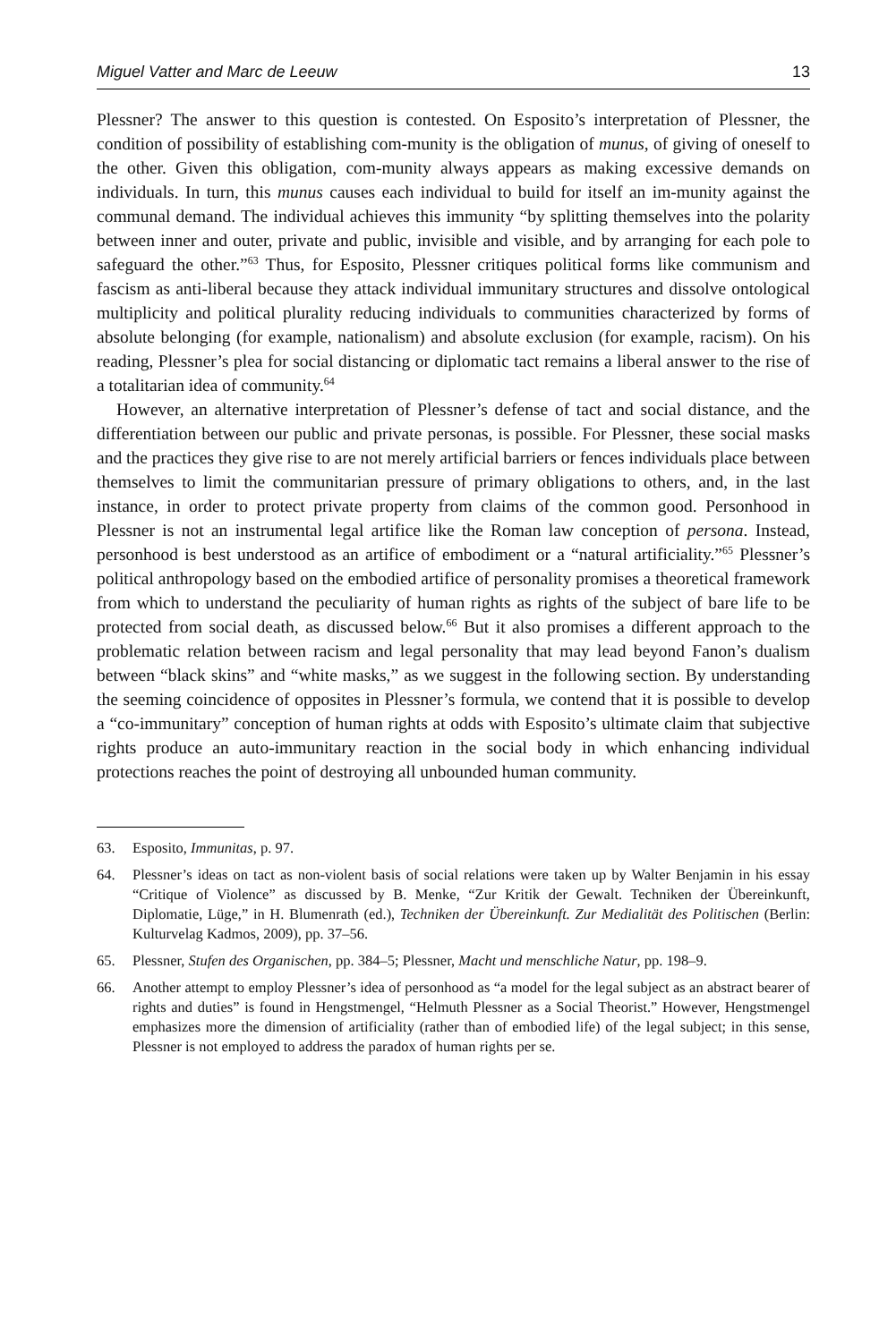Miguel Vatter and Marc de Leeuw 13
Plessner? The answer to this question is contested. On Esposito’s interpretation of Plessner, the condition of possibility of establishing com-munity is the obligation of munus, of giving of oneself to the other. Given this obligation, com-munity always appears as making excessive demands on individuals. In turn, this munus causes each individual to build for itself an im-munity against the communal demand. The individual achieves this immunity “by splitting themselves into the polarity between inner and outer, private and public, invisible and visible, and by arranging for each pole to safeguard the other.”<sup>63</sup> Thus, for Esposito, Plessner critiques political forms like communism and fascism as anti-liberal because they attack individual immunitary structures and dissolve ontological multiplicity and political plurality reducing individuals to communities characterized by forms of absolute belonging (for example, nationalism) and absolute exclusion (for example, racism). On his reading, Plessner’s plea for social distancing or diplomatic tact remains a liberal answer to the rise of a totalitarian idea of community.<sup>64</sup>
However, an alternative interpretation of Plessner’s defense of tact and social distance, and the differentiation between our public and private personas, is possible. For Plessner, these social masks and the practices they give rise to are not merely artificial barriers or fences individuals place between themselves to limit the communitarian pressure of primary obligations to others, and, in the last instance, in order to protect private property from claims of the common good. Personhood in Plessner is not an instrumental legal artifice like the Roman law conception of persona. Instead, personhood is best understood as an artifice of embodiment or a “natural artificiality.”<sup>65</sup> Plessner’s political anthropology based on the embodied artifice of personality promises a theoretical framework from which to understand the peculiarity of human rights as rights of the subject of bare life to be protected from social death, as discussed below.<sup>66</sup> But it also promises a different approach to the problematic relation between racism and legal personality that may lead beyond Fanon’s dualism between “black skins” and “white masks,” as we suggest in the following section. By understanding the seeming coincidence of opposites in Plessner’s formula, we contend that it is possible to develop a “co-immunitary” conception of human rights at odds with Esposito’s ultimate claim that subjective rights produce an auto-immunitary reaction in the social body in which enhancing individual protections reaches the point of destroying all unbounded human community.
63. Esposito, Immunitas, p. 97.
64. Plessner’s ideas on tact as non-violent basis of social relations were taken up by Walter Benjamin in his essay “Critique of Violence” as discussed by B. Menke, “Zur Kritik der Gewalt. Techniken der Übereinkunft, Diplomatie, Lüge,” in H. Blumenrath (ed.), Techniken der Übereinkunft. Zur Medialität des Politischen (Berlin: Kulturvelag Kadmos, 2009), pp. 37–56.
65. Plessner, Stufen des Organischen, pp. 384–5; Plessner, Macht und menschliche Natur, pp. 198–9.
66. Another attempt to employ Plessner’s idea of personhood as “a model for the legal subject as an abstract bearer of rights and duties” is found in Hengstmengel, “Helmuth Plessner as a Social Theorist.” However, Hengstmengel emphasizes more the dimension of artificiality (rather than of embodied life) of the legal subject; in this sense, Plessner is not employed to address the paradox of human rights per se.